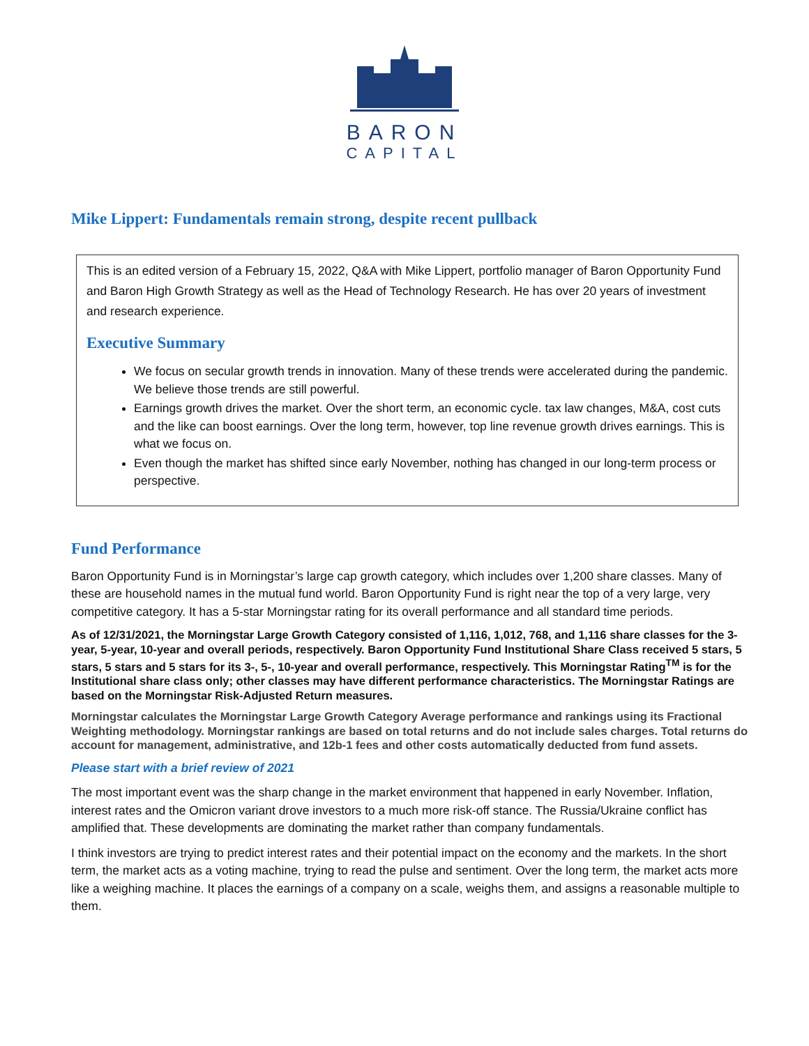BARON
CAPITAL
Mike Lippert: Fundamentals remain strong, despite recent pullback
This is an edited version of a February 15, 2022, Q&A with Mike Lippert, portfolio manager of Baron Opportunity Fund and Baron High Growth Strategy as well as the Head of Technology Research. He has over 20 years of investment and research experience.
Executive Summary
We focus on secular growth trends in innovation. Many of these trends were accelerated during the pandemic. We believe those trends are still powerful.
Earnings growth drives the market. Over the short term, an economic cycle. tax law changes, M&A, cost cuts and the like can boost earnings. Over the long term, however, top line revenue growth drives earnings. This is what we focus on.
Even though the market has shifted since early November, nothing has changed in our long-term process or perspective.
Fund Performance
Baron Opportunity Fund is in Morningstar’s large cap growth category, which includes over 1,200 share classes. Many of these are household names in the mutual fund world. Baron Opportunity Fund is right near the top of a very large, very competitive category. It has a 5-star Morningstar rating for its overall performance and all standard time periods.
As of 12/31/2021, the Morningstar Large Growth Category consisted of 1,116, 1,012, 768, and 1,116 share classes for the 3-year, 5-year, 10-year and overall periods, respectively. Baron Opportunity Fund Institutional Share Class received 5 stars, 5 stars, 5 stars and 5 stars for its 3-, 5-, 10-year and overall performance, respectively. This Morningstar Rating<sup>TM</sup> is for the Institutional share class only; other classes may have different performance characteristics. The Morningstar Ratings are based on the Morningstar Risk-Adjusted Return measures.
Morningstar calculates the Morningstar Large Growth Category Average performance and rankings using its Fractional Weighting methodology. Morningstar rankings are based on total returns and do not include sales charges. Total returns do account for management, administrative, and 12b-1 fees and other costs automatically deducted from fund assets.
Please start with a brief review of 2021
The most important event was the sharp change in the market environment that happened in early November. Inflation, interest rates and the Omicron variant drove investors to a much more risk-off stance. The Russia/Ukraine conflict has amplified that. These developments are dominating the market rather than company fundamentals.
I think investors are trying to predict interest rates and their potential impact on the economy and the markets. In the short term, the market acts as a voting machine, trying to read the pulse and sentiment. Over the long term, the market acts more like a weighing machine. It places the earnings of a company on a scale, weighs them, and assigns a reasonable multiple to them.